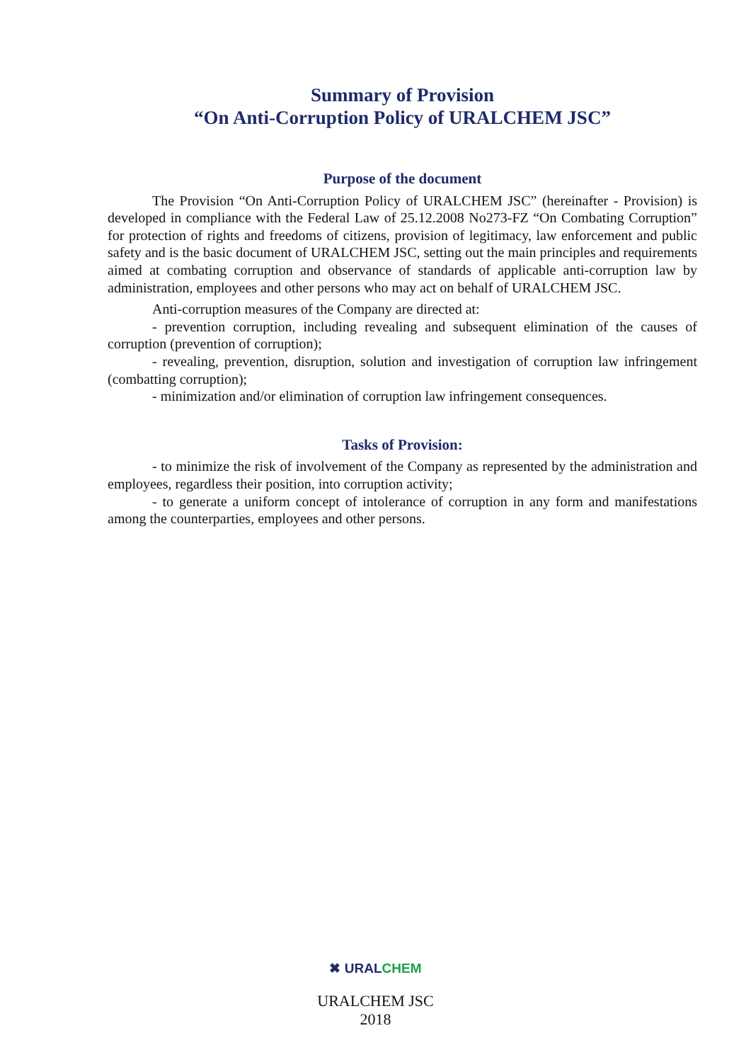Summary of Provision
“On Anti-Corruption Policy of URALCHEM JSC”
Purpose of the document
The Provision “On Anti-Corruption Policy of URALCHEM JSC” (hereinafter - Provision) is developed in compliance with the Federal Law of 25.12.2008 No273-FZ “On Combating Corruption” for protection of rights and freedoms of citizens, provision of legitimacy, law enforcement and public safety and is the basic document of URALCHEM JSC, setting out the main principles and requirements aimed at combating corruption and observance of standards of applicable anti-corruption law by administration, employees and other persons who may act on behalf of URALCHEM JSC.
Anti-corruption measures of the Company are directed at:
- prevention corruption, including revealing and subsequent elimination of the causes of corruption (prevention of corruption);
- revealing, prevention, disruption, solution and investigation of corruption law infringement (combatting corruption);
- minimization and/or elimination of corruption law infringement consequences.
Tasks of Provision:
- to minimize the risk of involvement of the Company as represented by the administration and employees, regardless their position, into corruption activity;
- to generate a uniform concept of intolerance of corruption in any form and manifestations among the counterparties, employees and other persons.
✖ URAL CHEM
URALCHEM JSC
2018